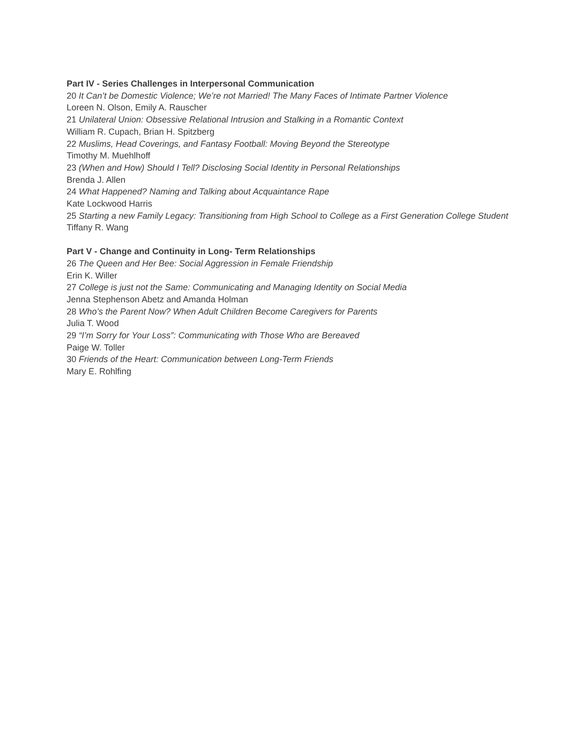Part IV - Series Challenges in Interpersonal Communication
20 It Can’t be Domestic Violence; We’re not Married! The Many Faces of Intimate Partner Violence
Loreen N. Olson, Emily A. Rauscher
21 Unilateral Union: Obsessive Relational Intrusion and Stalking in a Romantic Context
William R. Cupach, Brian H. Spitzberg
22 Muslims, Head Coverings, and Fantasy Football: Moving Beyond the Stereotype
Timothy M. Muehlhoff
23 (When and How) Should I Tell? Disclosing Social Identity in Personal Relationships
Brenda J. Allen
24 What Happened? Naming and Talking about Acquaintance Rape
Kate Lockwood Harris
25 Starting a new Family Legacy: Transitioning from High School to College as a First Generation College Student
Tiffany R. Wang
Part V - Change and Continuity in Long- Term Relationships
26 The Queen and Her Bee: Social Aggression in Female Friendship
Erin K. Willer
27 College is just not the Same: Communicating and Managing Identity on Social Media
Jenna Stephenson Abetz and Amanda Holman
28 Who’s the Parent Now? When Adult Children Become Caregivers for Parents
Julia T. Wood
29 “I’m Sorry for Your Loss”: Communicating with Those Who are Bereaved
Paige W. Toller
30 Friends of the Heart: Communication between Long-Term Friends
Mary E. Rohlfing